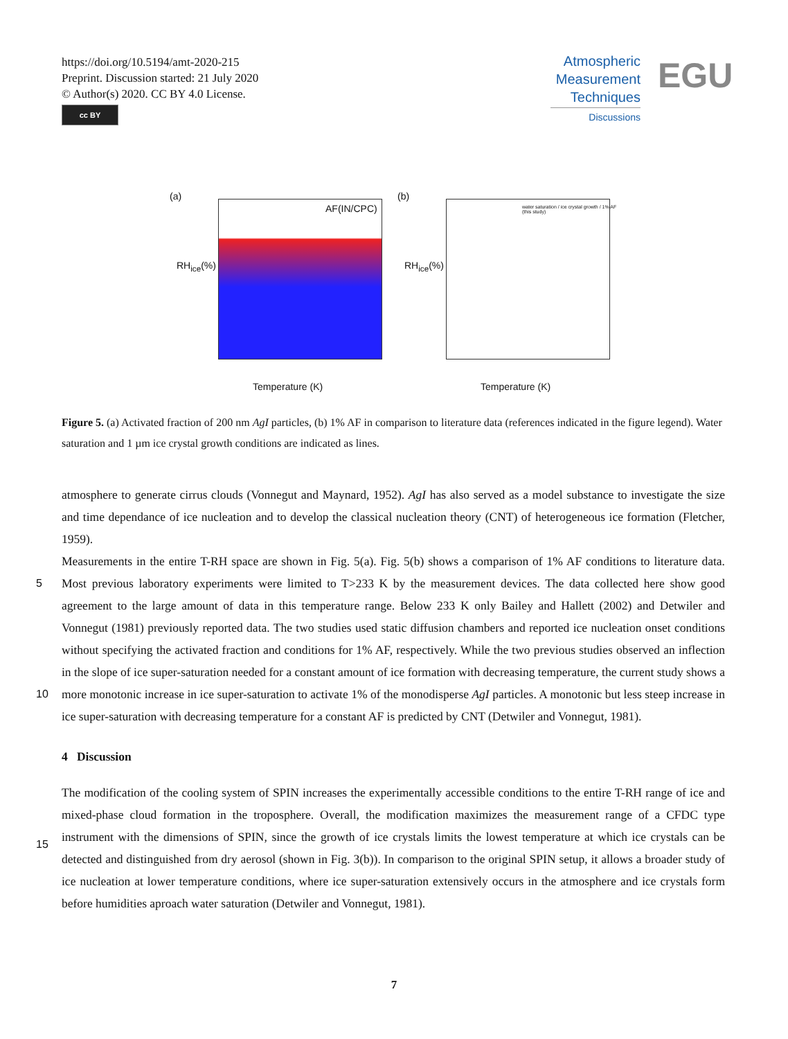https://doi.org/10.5194/amt-2020-215
Preprint. Discussion started: 21 July 2020
© Author(s) 2020. CC BY 4.0 License.
cc BY
Atmospheric Measurement Techniques
Discussions
EGU
(a)
AF(IN/CPC)
RH<sub>ice</sub>(%)
Temperature (K)
(b)
water saturation / ice crystal growth / 1% AF (this study)
RH<sub>ice</sub>(%)
Temperature (K)
Figure 5. (a) Activated fraction of 200 nm AgI particles, (b) 1% AF in comparison to literature data (references indicated in the figure legend). Water saturation and 1 µm ice crystal growth conditions are indicated as lines.
atmosphere to generate cirrus clouds (Vonnegut and Maynard, 1952). AgI has also served as a model substance to investigate the size and time dependance of ice nucleation and to develop the classical nucleation theory (CNT) of heterogeneous ice formation (Fletcher, 1959).
Measurements in the entire T-RH space are shown in Fig. 5(a). Fig. 5(b) shows a comparison of 1% AF conditions to literature
5
data. Most previous laboratory experiments were limited to T>233 K by the measurement devices. The data collected here show good agreement to the large amount of data in this temperature range. Below 233 K only Bailey and Hallett (2002) and Detwiler and Vonnegut (1981) previously reported data. The two studies used static diffusion chambers and reported ice nucleation onset conditions without specifying the activated fraction and conditions for 1% AF, respectively. While the two previous studies observed an inflection in the slope of ice super-saturation needed for a constant amount of ice formation
10
with decreasing temperature, the current study shows a more monotonic increase in ice super-saturation to activate 1% of the monodisperse AgI particles. A monotonic but less steep increase in ice super-saturation with decreasing temperature for a constant AF is predicted by CNT (Detwiler and Vonnegut, 1981).
4 Discussion
The modification of the cooling system of SPIN increases the experimentally accessible conditions to the entire T-RH range
15
of ice and mixed-phase cloud formation in the troposphere. Overall, the modification maximizes the measurement range of a CFDC type instrument with the dimensions of SPIN, since the growth of ice crystals limits the lowest temperature at which ice crystals can be detected and distinguished from dry aerosol (shown in Fig. 3(b)). In comparison to the original SPIN setup, it allows a broader study of ice nucleation at lower temperature conditions, where ice super-saturation extensively occurs in the atmosphere and ice crystals form before humidities aproach water saturation (Detwiler and Vonnegut, 1981).
7